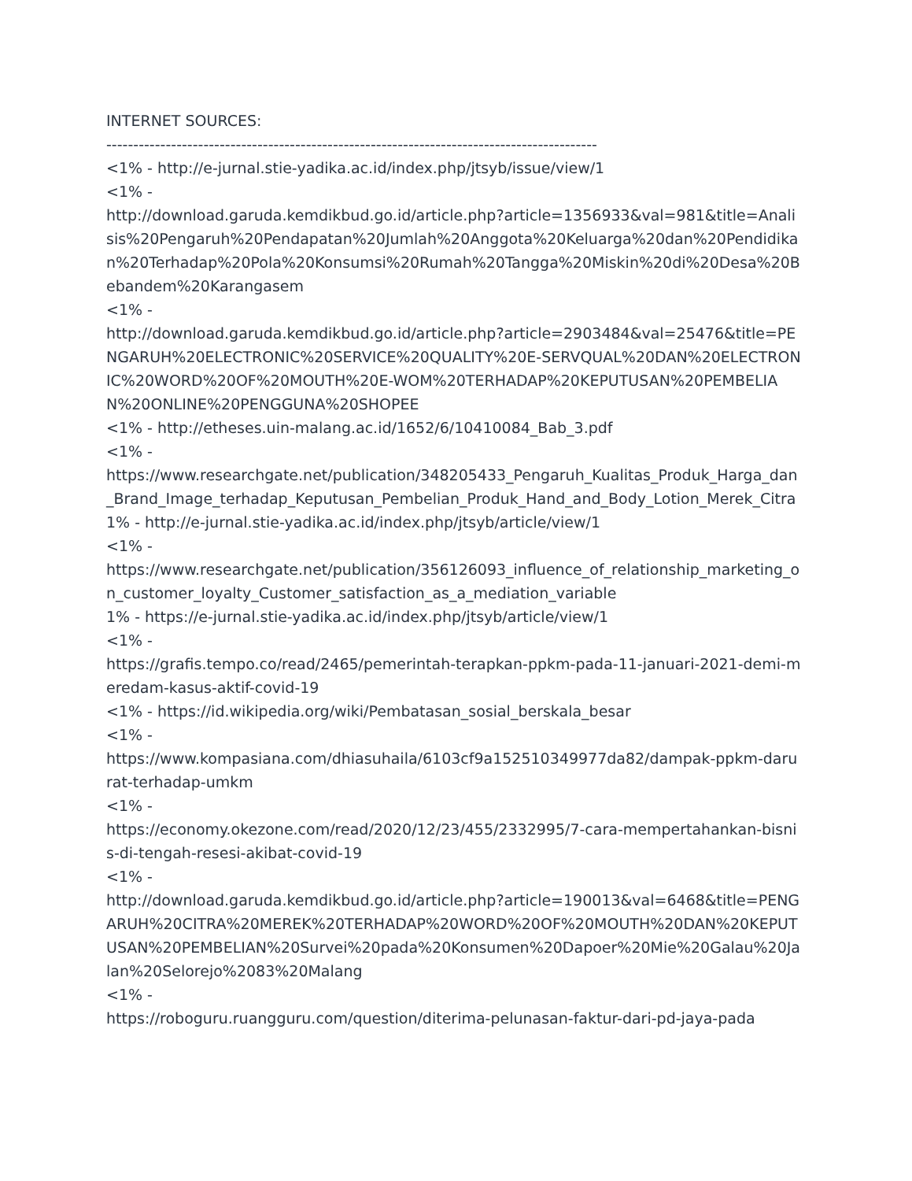INTERNET SOURCES:
-------------------------------------------------------------------------------------------
<1% - http://e-jurnal.stie-yadika.ac.id/index.php/jtsyb/issue/view/1
<1% -
http://download.garuda.kemdikbud.go.id/article.php?article=1356933&val=981&title=Analisis%20Pengaruh%20Pendapatan%20Jumlah%20Anggota%20Keluarga%20dan%20Pendidikan%20Terhadap%20Pola%20Konsumsi%20Rumah%20Tangga%20Miskin%20di%20Desa%20Bebandem%20Karangasem
<1% -
http://download.garuda.kemdikbud.go.id/article.php?article=2903484&val=25476&title=PENGARUH%20ELECTRONIC%20SERVICE%20QUALITY%20E-SERVQUAL%20DAN%20ELECTRONIC%20WORD%20OF%20MOUTH%20E-WOM%20TERHADAP%20KEPUTUSAN%20PEMBELIAN%20ONLINE%20PENGGUNA%20SHOPEE
<1% - http://etheses.uin-malang.ac.id/1652/6/10410084_Bab_3.pdf
<1% -
https://www.researchgate.net/publication/348205433_Pengaruh_Kualitas_Produk_Harga_dan_Brand_Image_terhadap_Keputusan_Pembelian_Produk_Hand_and_Body_Lotion_Merek_Citra
1% - http://e-jurnal.stie-yadika.ac.id/index.php/jtsyb/article/view/1
<1% -
https://www.researchgate.net/publication/356126093_influence_of_relationship_marketing_on_customer_loyalty_Customer_satisfaction_as_a_mediation_variable
1% - https://e-jurnal.stie-yadika.ac.id/index.php/jtsyb/article/view/1
<1% -
https://grafis.tempo.co/read/2465/pemerintah-terapkan-ppkm-pada-11-januari-2021-demi-meredam-kasus-aktif-covid-19
<1% - https://id.wikipedia.org/wiki/Pembatasan_sosial_berskala_besar
<1% -
https://www.kompasiana.com/dhiasuhaila/6103cf9a152510349977da82/dampak-ppkm-darurat-terhadap-umkm
<1% -
https://economy.okezone.com/read/2020/12/23/455/2332995/7-cara-mempertahankan-bisnis-di-tengah-resesi-akibat-covid-19
<1% -
http://download.garuda.kemdikbud.go.id/article.php?article=190013&val=6468&title=PENGARUH%20CITRA%20MEREK%20TERHADAP%20WORD%20OF%20MOUTH%20DAN%20KEPUTUSAN%20PEMBELIAN%20Survei%20pada%20Konsumen%20Dapoer%20Mie%20Galau%20Jalan%20Selorejo%2083%20Malang
<1% -
https://roboguru.ruangguru.com/question/diterima-pelunasan-faktur-dari-pd-jaya-pada